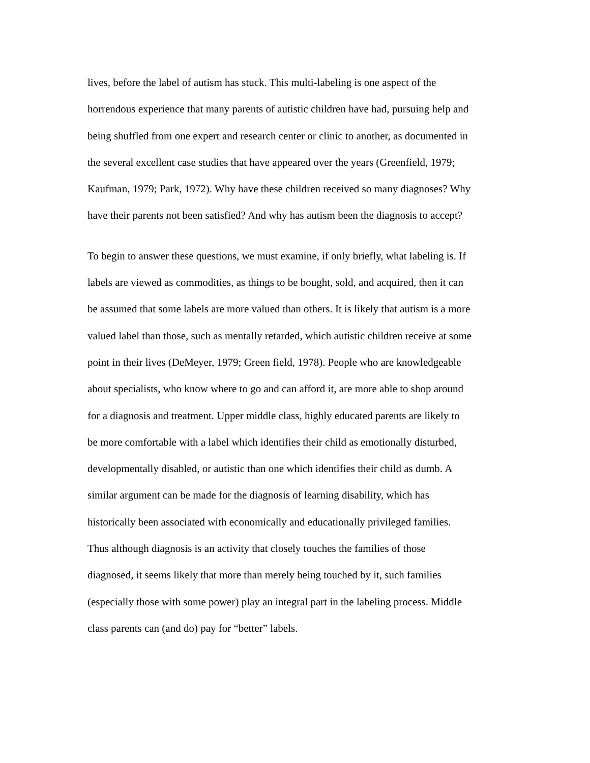lives, before the label of autism has stuck. This multi-labeling is one aspect of the
horrendous experience that many parents of autistic children have had, pursuing help and
being shuffled from one expert and research center or clinic to another, as documented in
the several excellent case studies that have appeared over the years (Greenfield, 1979;
Kaufman, 1979; Park, 1972). Why have these children received so many diagnoses? Why
have their parents not been satisfied? And why has autism been the diagnosis to accept?
To begin to answer these questions, we must examine, if only briefly, what labeling is. If
labels are viewed as commodities, as things to be bought, sold, and acquired, then it can
be assumed that some labels are more valued than others. It is likely that autism is a more
valued label than those, such as mentally retarded, which autistic children receive at some
point in their lives (DeMeyer, 1979; Green field, 1978). People who are knowledgeable
about specialists, who know where to go and can afford it, are more able to shop around
for a diagnosis and treatment. Upper middle class, highly educated parents are likely to
be more comfortable with a label which identifies their child as emotionally disturbed,
developmentally disabled, or autistic than one which identifies their child as dumb. A
similar argument can be made for the diagnosis of learning disability, which has
historically been associated with economically and educationally privileged families.
Thus although diagnosis is an activity that closely touches the families of those
diagnosed, it seems likely that more than merely being touched by it, such families
(especially those with some power) play an integral part in the labeling process. Middle
class parents can (and do) pay for “better” labels.